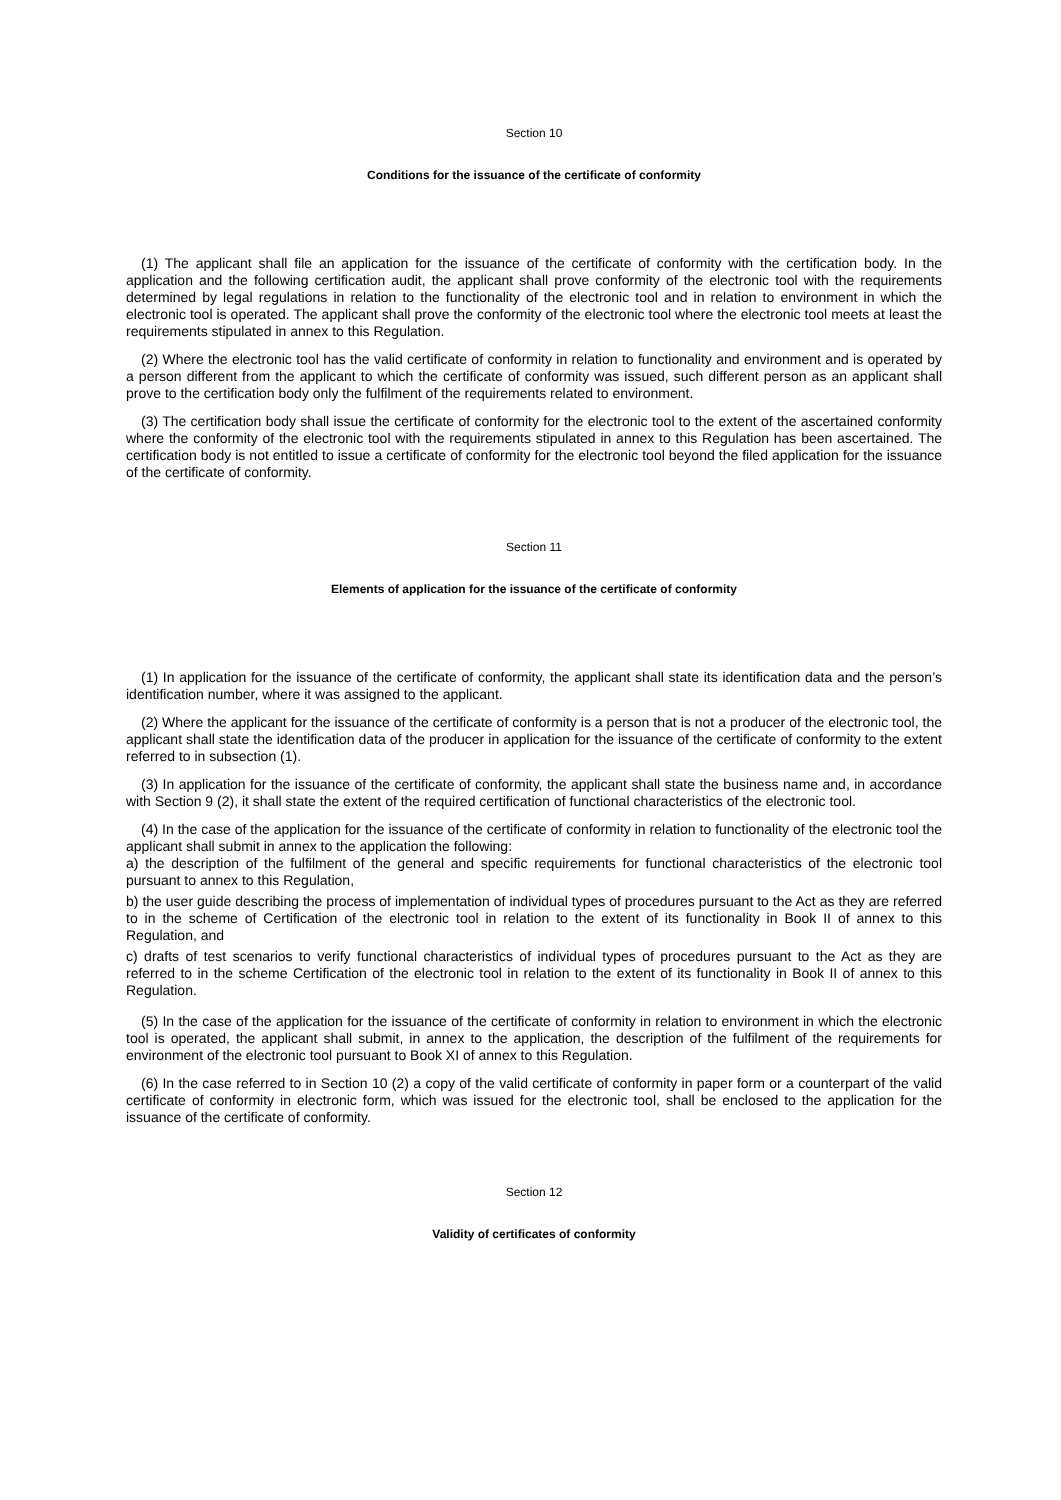Section 10
Conditions for the issuance of the certificate of conformity
(1) The applicant shall file an application for the issuance of the certificate of conformity with the certification body. In the application and the following certification audit, the applicant shall prove conformity of the electronic tool with the requirements determined by legal regulations in relation to the functionality of the electronic tool and in relation to environment in which the electronic tool is operated. The applicant shall prove the conformity of the electronic tool where the electronic tool meets at least the requirements stipulated in annex to this Regulation.
(2) Where the electronic tool has the valid certificate of conformity in relation to functionality and environment and is operated by a person different from the applicant to which the certificate of conformity was issued, such different person as an applicant shall prove to the certification body only the fulfilment of the requirements related to environment.
(3) The certification body shall issue the certificate of conformity for the electronic tool to the extent of the ascertained conformity where the conformity of the electronic tool with the requirements stipulated in annex to this Regulation has been ascertained. The certification body is not entitled to issue a certificate of conformity for the electronic tool beyond the filed application for the issuance of the certificate of conformity.
Section 11
Elements of application for the issuance of the certificate of conformity
(1) In application for the issuance of the certificate of conformity, the applicant shall state its identification data and the person’s identification number, where it was assigned to the applicant.
(2) Where the applicant for the issuance of the certificate of conformity is a person that is not a producer of the electronic tool, the applicant shall state the identification data of the producer in application for the issuance of the certificate of conformity to the extent referred to in subsection (1).
(3) In application for the issuance of the certificate of conformity, the applicant shall state the business name and, in accordance with Section 9 (2), it shall state the extent of the required certification of functional characteristics of the electronic tool.
(4) In the case of the application for the issuance of the certificate of conformity in relation to functionality of the electronic tool the applicant shall submit in annex to the application the following:
a) the description of the fulfilment of the general and specific requirements for functional characteristics of the electronic tool pursuant to annex to this Regulation,
b) the user guide describing the process of implementation of individual types of procedures pursuant to the Act as they are referred to in the scheme of Certification of the electronic tool in relation to the extent of its functionality in Book II of annex to this Regulation, and
c) drafts of test scenarios to verify functional characteristics of individual types of procedures pursuant to the Act as they are referred to in the scheme Certification of the electronic tool in relation to the extent of its functionality in Book II of annex to this Regulation.
(5) In the case of the application for the issuance of the certificate of conformity in relation to environment in which the electronic tool is operated, the applicant shall submit, in annex to the application, the description of the fulfilment of the requirements for environment of the electronic tool pursuant to Book XI of annex to this Regulation.
(6) In the case referred to in Section 10 (2) a copy of the valid certificate of conformity in paper form or a counterpart of the valid certificate of conformity in electronic form, which was issued for the electronic tool, shall be enclosed to the application for the issuance of the certificate of conformity.
Section 12
Validity of certificates of conformity